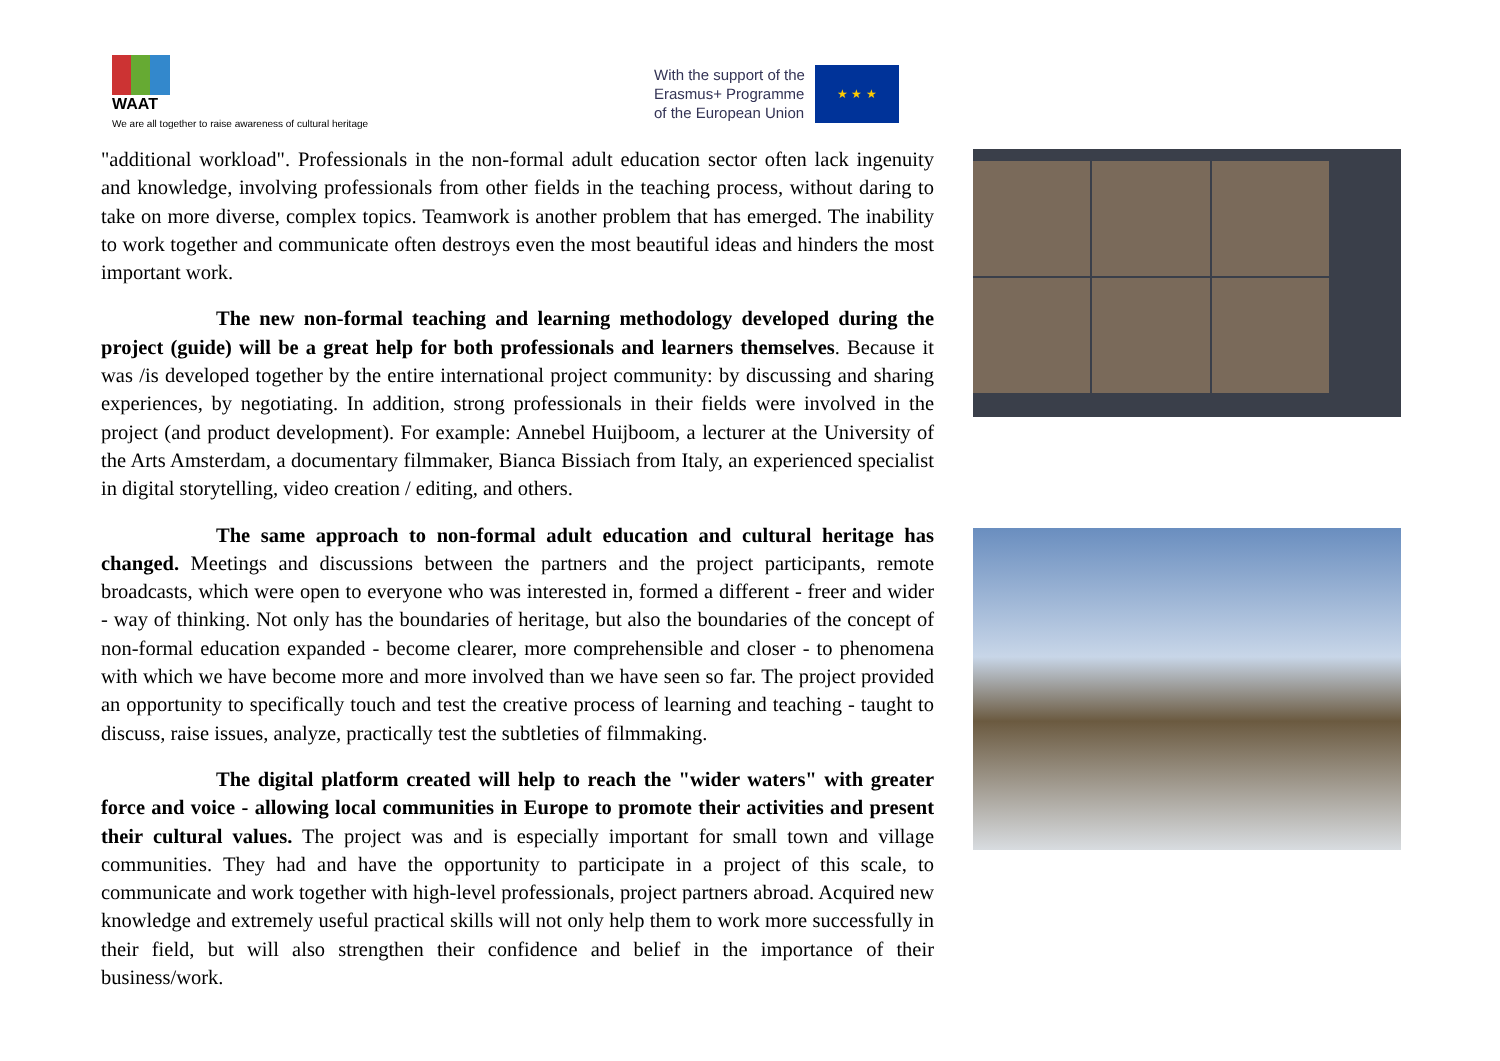WAAT
We are all together to raise awareness of cultural heritage
With the support of the
Erasmus+ Programme
of the European Union
★ ★ ★
"additional workload". Professionals in the non-formal adult education sector often lack ingenuity and knowledge, involving professionals from other fields in the teaching process, without daring to take on more diverse, complex topics. Teamwork is another problem that has emerged. The inability to work together and communicate often destroys even the most beautiful ideas and hinders the most important work.
The new non-formal teaching and learning methodology developed during the project (guide) will be a great help for both professionals and learners themselves. Because it was /is developed together by the entire international project community: by discussing and sharing experiences, by negotiating. In addition, strong professionals in their fields were involved in the project (and product development). For example: Annebel Huijboom, a lecturer at the University of the Arts Amsterdam, a documentary filmmaker, Bianca Bissiach from Italy, an experienced specialist in digital storytelling, video creation / editing, and others.
The same approach to non-formal adult education and cultural heritage has changed. Meetings and discussions between the partners and the project participants, remote broadcasts, which were open to everyone who was interested in, formed a different - freer and wider - way of thinking. Not only has the boundaries of heritage, but also the boundaries of the concept of non-formal education expanded - become clearer, more comprehensible and closer - to phenomena with which we have become more and more involved than we have seen so far. The project provided an opportunity to specifically touch and test the creative process of learning and teaching - taught to discuss, raise issues, analyze, practically test the subtleties of filmmaking.
The digital platform created will help to reach the "wider waters" with greater force and voice - allowing local communities in Europe to promote their activities and present their cultural values. The project was and is especially important for small town and village communities. They had and have the opportunity to participate in a project of this scale, to communicate and work together with high-level professionals, project partners abroad. Acquired new knowledge and extremely useful practical skills will not only help them to work more successfully in their field, but will also strengthen their confidence and belief in the importance of their business/work.